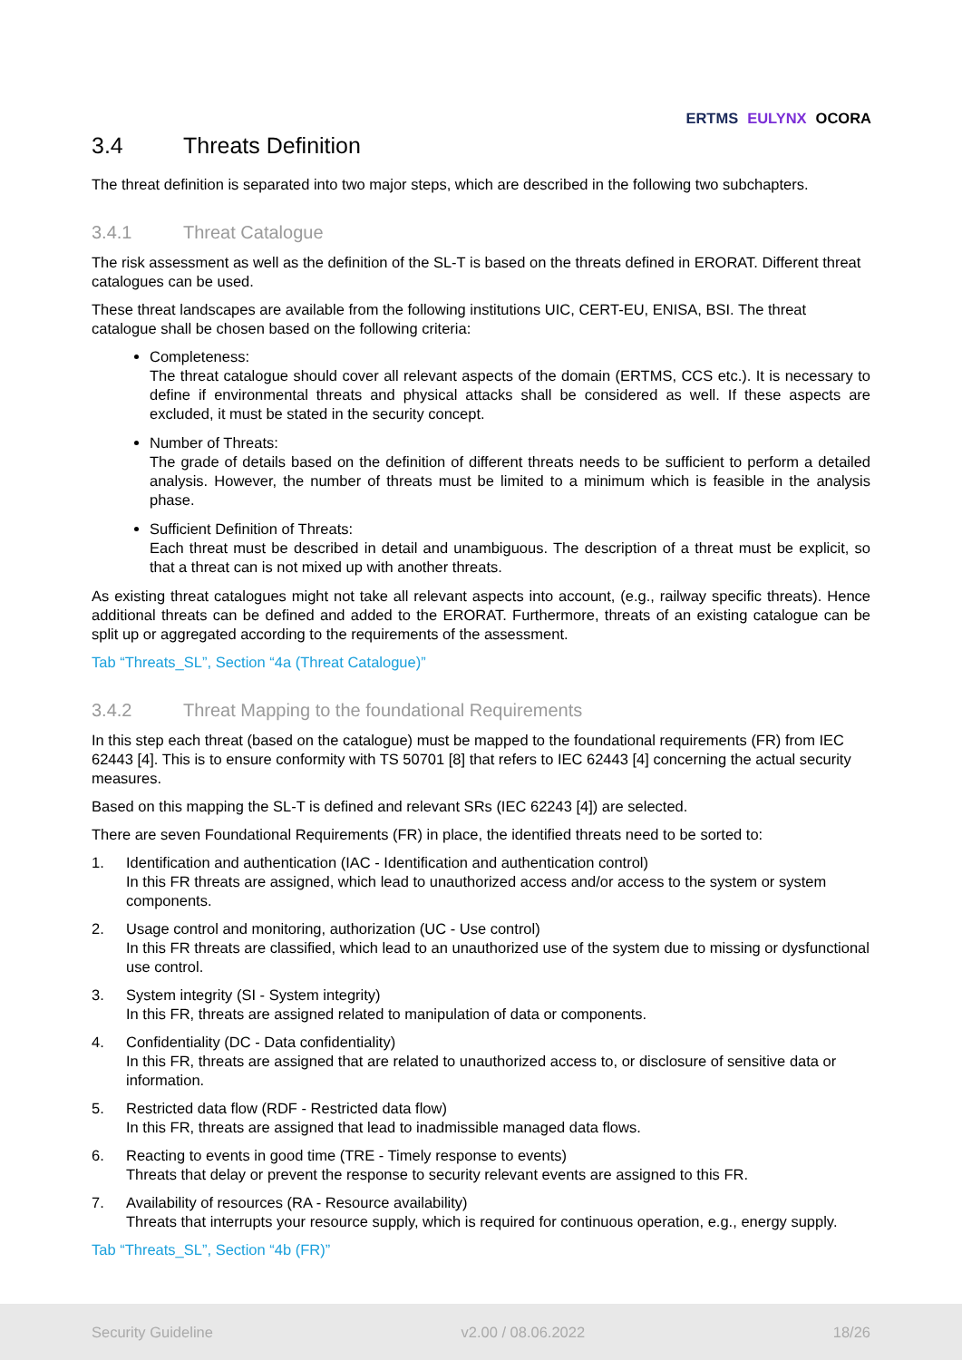ERTMS EULYNX OCORA
3.4 Threats Definition
The threat definition is separated into two major steps, which are described in the following two subchapters.
3.4.1 Threat Catalogue
The risk assessment as well as the definition of the SL-T is based on the threats defined in ERORAT. Different threat catalogues can be used.
These threat landscapes are available from the following institutions UIC, CERT-EU, ENISA, BSI. The threat catalogue shall be chosen based on the following criteria:
Completeness:
The threat catalogue should cover all relevant aspects of the domain (ERTMS, CCS etc.). It is necessary to define if environmental threats and physical attacks shall be considered as well. If these aspects are excluded, it must be stated in the security concept.
Number of Threats:
The grade of details based on the definition of different threats needs to be sufficient to perform a detailed analysis. However, the number of threats must be limited to a minimum which is feasible in the analysis phase.
Sufficient Definition of Threats:
Each threat must be described in detail and unambiguous. The description of a threat must be explicit, so that a threat can is not mixed up with another threats.
As existing threat catalogues might not take all relevant aspects into account, (e.g., railway specific threats). Hence additional threats can be defined and added to the ERORAT. Furthermore, threats of an existing catalogue can be split up or aggregated according to the requirements of the assessment.
Tab “Threats_SL”, Section “4a (Threat Catalogue)”
3.4.2 Threat Mapping to the foundational Requirements
In this step each threat (based on the catalogue) must be mapped to the foundational requirements (FR) from IEC 62443 [4]. This is to ensure conformity with TS 50701 [8] that refers to IEC 62443 [4] concerning the actual security measures.
Based on this mapping the SL-T is defined and relevant SRs (IEC 62243 [4]) are selected.
There are seven Foundational Requirements (FR) in place, the identified threats need to be sorted to:
1. Identification and authentication (IAC - Identification and authentication control)
In this FR threats are assigned, which lead to unauthorized access and/or access to the system or system components.
2. Usage control and monitoring, authorization (UC - Use control)
In this FR threats are classified, which lead to an unauthorized use of the system due to missing or dysfunctional use control.
3. System integrity (SI - System integrity)
In this FR, threats are assigned related to manipulation of data or components.
4. Confidentiality (DC - Data confidentiality)
In this FR, threats are assigned that are related to unauthorized access to, or disclosure of sensitive data or information.
5. Restricted data flow (RDF - Restricted data flow)
In this FR, threats are assigned that lead to inadmissible managed data flows.
6. Reacting to events in good time (TRE - Timely response to events)
Threats that delay or prevent the response to security relevant events are assigned to this FR.
7. Availability of resources (RA - Resource availability)
Threats that interrupts your resource supply, which is required for continuous operation, e.g., energy supply.
Tab “Threats_SL”, Section “4b (FR)”
Security Guideline v2.00 / 08.06.2022 18/26